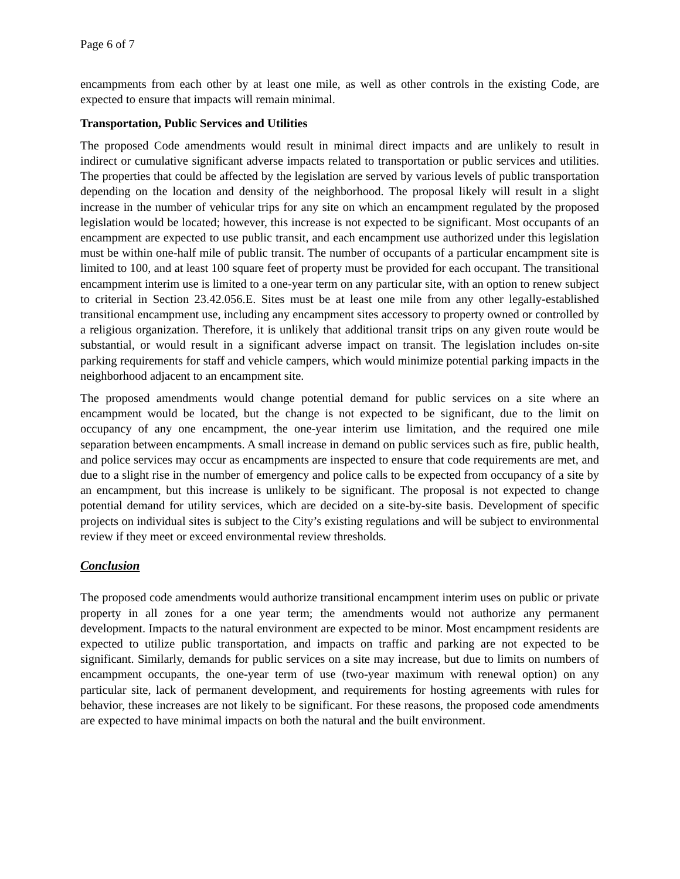Page 6 of 7
encampments from each other by at least one mile, as well as other controls in the existing Code, are expected to ensure that impacts will remain minimal.
Transportation, Public Services and Utilities
The proposed Code amendments would result in minimal direct impacts and are unlikely to result in indirect or cumulative significant adverse impacts related to transportation or public services and utilities. The properties that could be affected by the legislation are served by various levels of public transportation depending on the location and density of the neighborhood. The proposal likely will result in a slight increase in the number of vehicular trips for any site on which an encampment regulated by the proposed legislation would be located; however, this increase is not expected to be significant. Most occupants of an encampment are expected to use public transit, and each encampment use authorized under this legislation must be within one-half mile of public transit. The number of occupants of a particular encampment site is limited to 100, and at least 100 square feet of property must be provided for each occupant. The transitional encampment interim use is limited to a one-year term on any particular site, with an option to renew subject to criterial in Section 23.42.056.E. Sites must be at least one mile from any other legally-established transitional encampment use, including any encampment sites accessory to property owned or controlled by a religious organization. Therefore, it is unlikely that additional transit trips on any given route would be substantial, or would result in a significant adverse impact on transit. The legislation includes on-site parking requirements for staff and vehicle campers, which would minimize potential parking impacts in the neighborhood adjacent to an encampment site.
The proposed amendments would change potential demand for public services on a site where an encampment would be located, but the change is not expected to be significant, due to the limit on occupancy of any one encampment, the one-year interim use limitation, and the required one mile separation between encampments. A small increase in demand on public services such as fire, public health, and police services may occur as encampments are inspected to ensure that code requirements are met, and due to a slight rise in the number of emergency and police calls to be expected from occupancy of a site by an encampment, but this increase is unlikely to be significant. The proposal is not expected to change potential demand for utility services, which are decided on a site-by-site basis. Development of specific projects on individual sites is subject to the City’s existing regulations and will be subject to environmental review if they meet or exceed environmental review thresholds.
Conclusion
The proposed code amendments would authorize transitional encampment interim uses on public or private property in all zones for a one year term; the amendments would not authorize any permanent development. Impacts to the natural environment are expected to be minor. Most encampment residents are expected to utilize public transportation, and impacts on traffic and parking are not expected to be significant. Similarly, demands for public services on a site may increase, but due to limits on numbers of encampment occupants, the one-year term of use (two-year maximum with renewal option) on any particular site, lack of permanent development, and requirements for hosting agreements with rules for behavior, these increases are not likely to be significant. For these reasons, the proposed code amendments are expected to have minimal impacts on both the natural and the built environment.